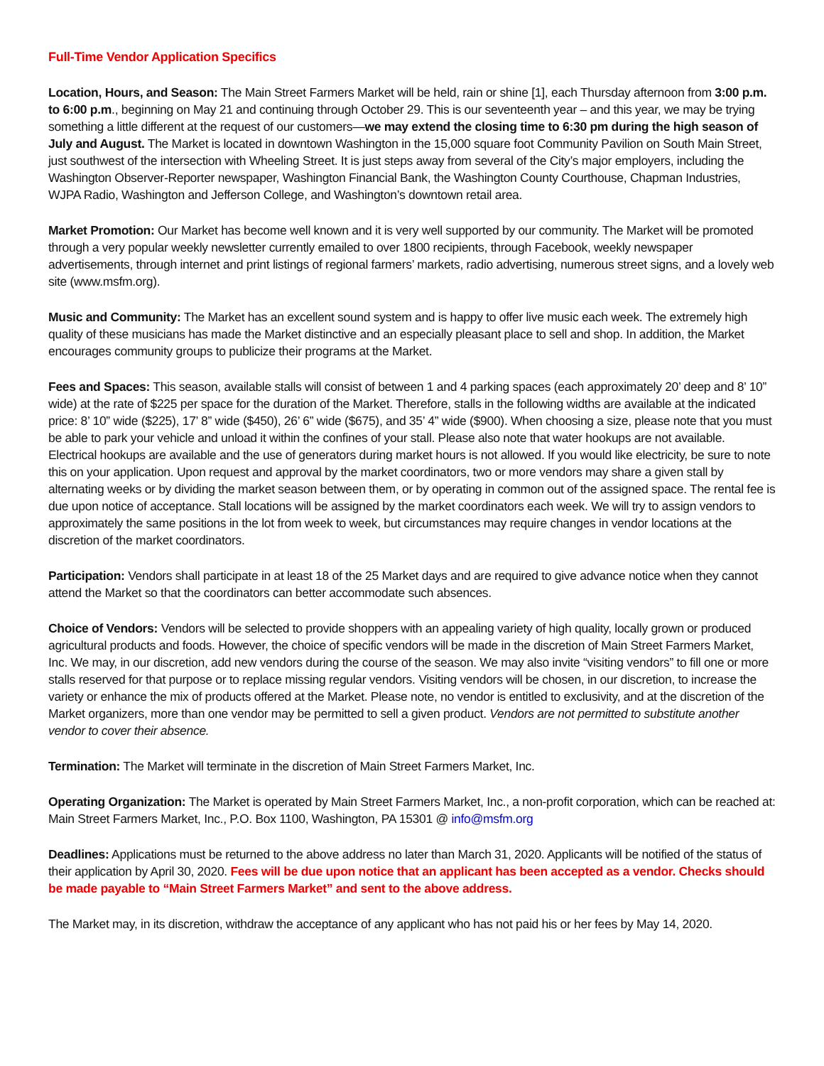Full-Time Vendor Application Specifics
Location, Hours, and Season: The Main Street Farmers Market will be held, rain or shine [1], each Thursday afternoon from 3:00 p.m. to 6:00 p.m., beginning on May 21 and continuing through October 29. This is our seventeenth year – and this year, we may be trying something a little different at the request of our customers—we may extend the closing time to 6:30 pm during the high season of July and August. The Market is located in downtown Washington in the 15,000 square foot Community Pavilion on South Main Street, just southwest of the intersection with Wheeling Street. It is just steps away from several of the City’s major employers, including the Washington Observer-Reporter newspaper, Washington Financial Bank, the Washington County Courthouse, Chapman Industries, WJPA Radio, Washington and Jefferson College, and Washington’s downtown retail area.
Market Promotion: Our Market has become well known and it is very well supported by our community. The Market will be promoted through a very popular weekly newsletter currently emailed to over 1800 recipients, through Facebook, weekly newspaper advertisements, through internet and print listings of regional farmers’ markets, radio advertising, numerous street signs, and a lovely web site (www.msfm.org).
Music and Community: The Market has an excellent sound system and is happy to offer live music each week. The extremely high quality of these musicians has made the Market distinctive and an especially pleasant place to sell and shop. In addition, the Market encourages community groups to publicize their programs at the Market.
Fees and Spaces: This season, available stalls will consist of between 1 and 4 parking spaces (each approximately 20’ deep and 8’ 10” wide) at the rate of $225 per space for the duration of the Market. Therefore, stalls in the following widths are available at the indicated price: 8’ 10” wide ($225), 17’ 8” wide ($450), 26’ 6” wide ($675), and 35’ 4” wide ($900). When choosing a size, please note that you must be able to park your vehicle and unload it within the confines of your stall. Please also note that water hookups are not available. Electrical hookups are available and the use of generators during market hours is not allowed. If you would like electricity, be sure to note this on your application. Upon request and approval by the market coordinators, two or more vendors may share a given stall by alternating weeks or by dividing the market season between them, or by operating in common out of the assigned space. The rental fee is due upon notice of acceptance. Stall locations will be assigned by the market coordinators each week. We will try to assign vendors to approximately the same positions in the lot from week to week, but circumstances may require changes in vendor locations at the discretion of the market coordinators.
Participation: Vendors shall participate in at least 18 of the 25 Market days and are required to give advance notice when they cannot attend the Market so that the coordinators can better accommodate such absences.
Choice of Vendors: Vendors will be selected to provide shoppers with an appealing variety of high quality, locally grown or produced agricultural products and foods. However, the choice of specific vendors will be made in the discretion of Main Street Farmers Market, Inc. We may, in our discretion, add new vendors during the course of the season. We may also invite “visiting vendors” to fill one or more stalls reserved for that purpose or to replace missing regular vendors. Visiting vendors will be chosen, in our discretion, to increase the variety or enhance the mix of products offered at the Market. Please note, no vendor is entitled to exclusivity, and at the discretion of the Market organizers, more than one vendor may be permitted to sell a given product. Vendors are not permitted to substitute another vendor to cover their absence.
Termination: The Market will terminate in the discretion of Main Street Farmers Market, Inc.
Operating Organization: The Market is operated by Main Street Farmers Market, Inc., a non-profit corporation, which can be reached at: Main Street Farmers Market, Inc., P.O. Box 1100, Washington, PA 15301 @ info@msfm.org
Deadlines: Applications must be returned to the above address no later than March 31, 2020. Applicants will be notified of the status of their application by April 30, 2020. Fees will be due upon notice that an applicant has been accepted as a vendor. Checks should be made payable to “Main Street Farmers Market” and sent to the above address.
The Market may, in its discretion, withdraw the acceptance of any applicant who has not paid his or her fees by May 14, 2020.